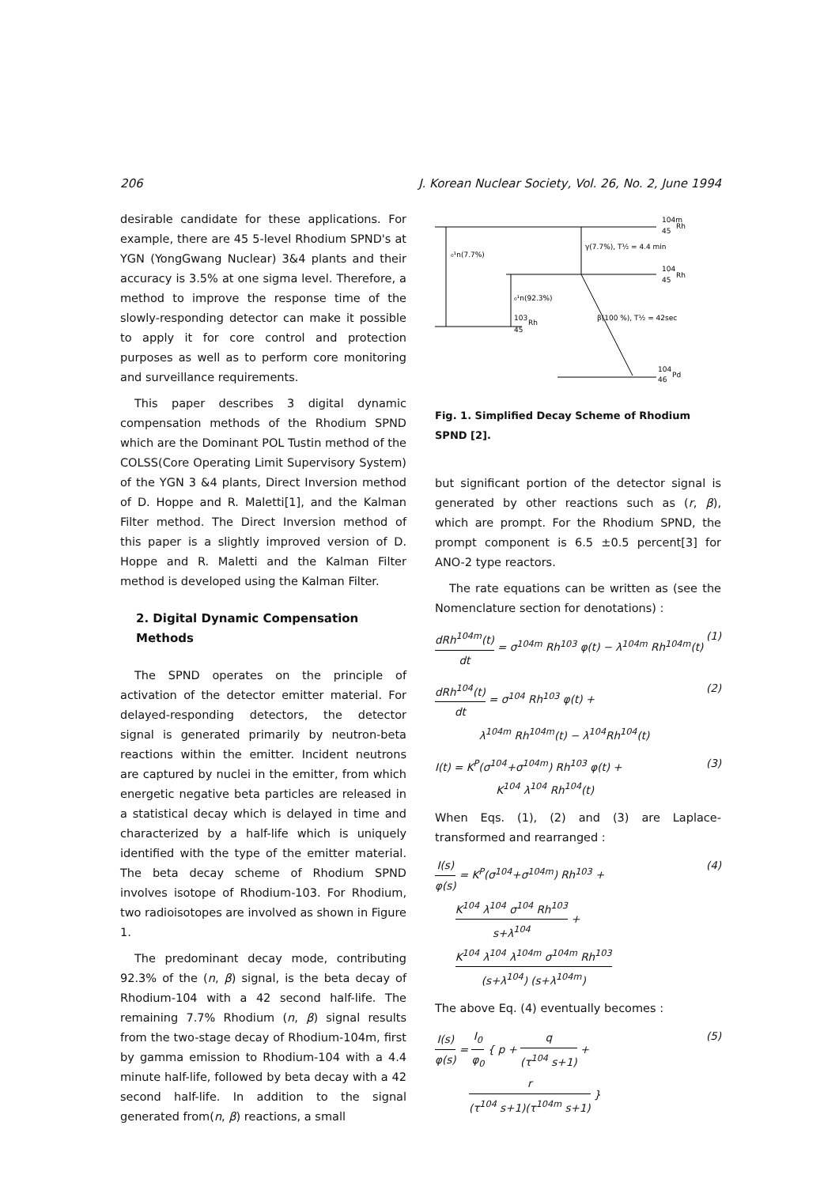206 J. Korean Nuclear Society, Vol. 26, No. 2, June 1994
desirable candidate for these applications. For example, there are 45 5-level Rhodium SPND's at YGN (YongGwang Nuclear) 3&4 plants and their accuracy is 3.5% at one sigma level. Therefore, a method to improve the response time of the slowly-responding detector can make it possible to apply it for core control and protection purposes as well as to perform core monitoring and surveillance requirements.
This paper describes 3 digital dynamic compensation methods of the Rhodium SPND which are the Dominant POL Tustin method of the COLSS(Core Operating Limit Supervisory System) of the YGN 3 &4 plants, Direct Inversion method of D. Hoppe and R. Maletti[1], and the Kalman Filter method. The Direct Inversion method of this paper is a slightly improved version of D. Hoppe and R. Maletti and the Kalman Filter method is developed using the Kalman Filter.
2. Digital Dynamic Compensation Methods
The SPND operates on the principle of activation of the detector emitter material. For delayed-responding detectors, the detector signal is generated primarily by neutron-beta reactions within the emitter. Incident neutrons are captured by nuclei in the emitter, from which energetic negative beta particles are released in a statistical decay which is delayed in time and characterized by a half-life which is uniquely identified with the type of the emitter material. The beta decay scheme of Rhodium SPND involves isotope of Rhodium-103. For Rhodium, two radioisotopes are involved as shown in Figure 1.
The predominant decay mode, contributing 92.3% of the (n, β) signal, is the beta decay of Rhodium-104 with a 42 second half-life. The remaining 7.7% Rhodium (n, β) signal results from the two-stage decay of Rhodium-104m, first by gamma emission to Rhodium-104 with a 4.4 minute half-life, followed by beta decay with a 42 second half-life. In addition to the signal generated from(n, β) reactions, a small
104m
45
Rh
₀¹n(7.7%)
γ(7.7%), T½ = 4.4 min
104
45
Rh
₀¹n(92.3%)
103
45
Rh
β(100 %), T½ = 42sec
104
46
Pd
Fig. 1. Simplified Decay Scheme of Rhodium SPND [2].
but significant portion of the detector signal is generated by other reactions such as (r, β), which are prompt. For the Rhodium SPND, the prompt component is 6.5 ±0.5 percent[3] for ANO-2 type reactors.
The rate equations can be written as (see the Nomenclature section for denotations) :
dRh<sup>104m</sup>(t) dt = σ<sup>104m</sup> Rh<sup>103</sup> φ(t) − λ<sup>104m</sup> Rh<sup>104m</sup>(t) (1)
dRh<sup>104</sup>(t) dt = σ<sup>104</sup> Rh<sup>103</sup> φ(t) +
λ<sup>104m</sup> Rh<sup>104m</sup>(t) − λ<sup>104</sup>Rh<sup>104</sup>(t) (2)
I(t) = K<sup>P</sup>(σ<sup>104</sup>+σ<sup>104m</sup>) Rh<sup>103</sup> φ(t) +
K<sup>104</sup> λ<sup>104</sup> Rh<sup>104</sup>(t) (3)
When Eqs. (1), (2) and (3) are Laplace-transformed and rearranged :
I(s) φ(s) = K<sup>P</sup>(σ<sup>104</sup>+σ<sup>104m</sup>) Rh<sup>103</sup> +
K<sup>104</sup> λ<sup>104</sup> σ<sup>104</sup> Rh<sup>103</sup> s+λ<sup>104</sup> +
K<sup>104</sup> λ<sup>104</sup> λ<sup>104m</sup> σ<sup>104m</sup> Rh<sup>103</sup> (s+λ<sup>104</sup>) (s+λ<sup>104m</sup>) (4)
The above Eq. (4) eventually becomes :
I(s) φ(s) = I<sub>0</sub> φ<sub>0</sub> { p + q (τ<sup>104</sup> s+1) +
r (τ<sup>104</sup> s+1)(τ<sup>104m</sup> s+1) } (5)